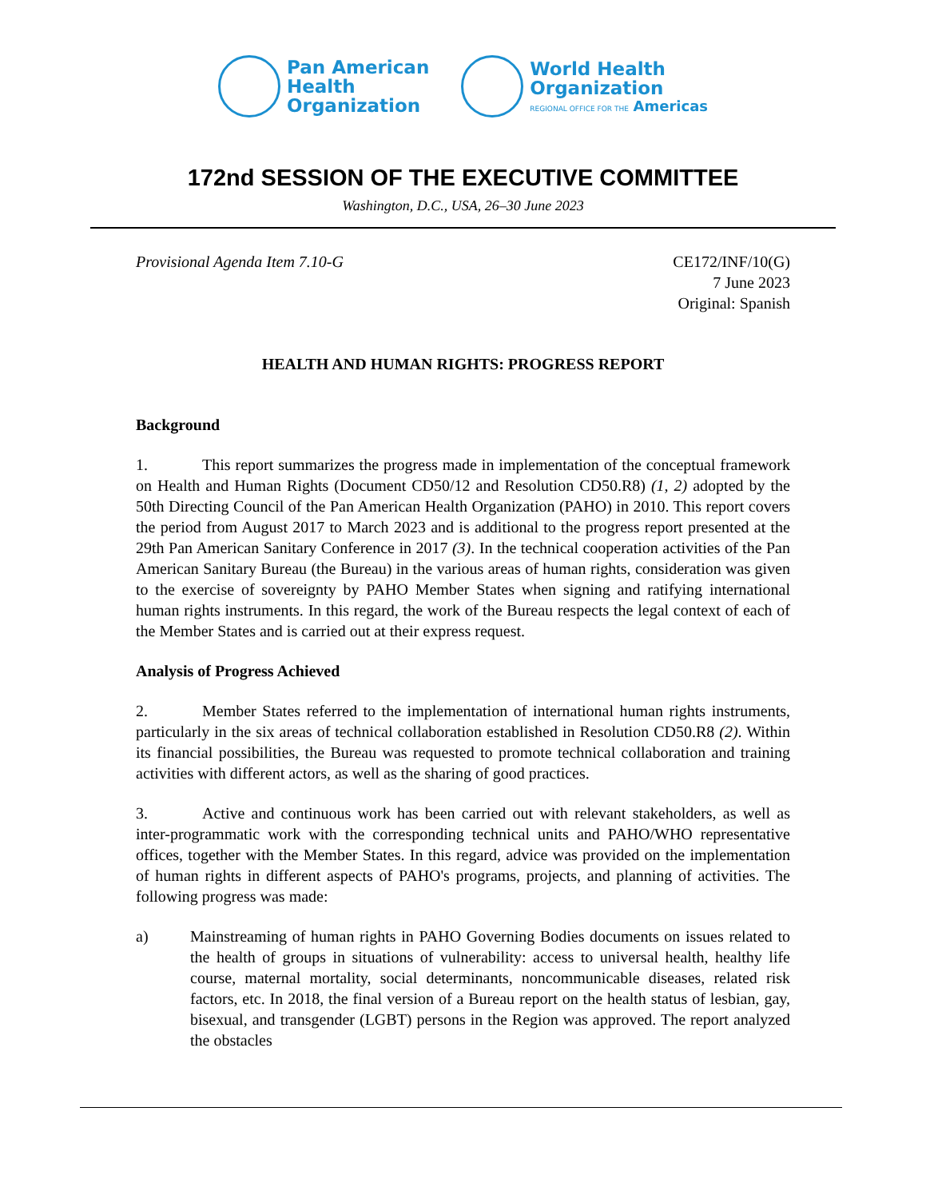Pan American
Health
Organization
World Health
Organization
REGIONAL OFFICE FOR THE Americas
172nd SESSION OF THE EXECUTIVE COMMITTEE
Washington, D.C., USA, 26–30 June 2023
Provisional Agenda Item 7.10-G CE172/INF/10(G)
7 June 2023
Original: Spanish
HEALTH AND HUMAN RIGHTS: PROGRESS REPORT
Background
1. This report summarizes the progress made in implementation of the conceptual framework on Health and Human Rights (Document CD50/12 and Resolution CD50.R8) (1, 2) adopted by the 50th Directing Council of the Pan American Health Organization (PAHO) in 2010. This report covers the period from August 2017 to March 2023 and is additional to the progress report presented at the 29th Pan American Sanitary Conference in 2017 (3). In the technical cooperation activities of the Pan American Sanitary Bureau (the Bureau) in the various areas of human rights, consideration was given to the exercise of sovereignty by PAHO Member States when signing and ratifying international human rights instruments. In this regard, the work of the Bureau respects the legal context of each of the Member States and is carried out at their express request.
Analysis of Progress Achieved
2. Member States referred to the implementation of international human rights instruments, particularly in the six areas of technical collaboration established in Resolution CD50.R8 (2). Within its financial possibilities, the Bureau was requested to promote technical collaboration and training activities with different actors, as well as the sharing of good practices.
3. Active and continuous work has been carried out with relevant stakeholders, as well as inter-programmatic work with the corresponding technical units and PAHO/WHO representative offices, together with the Member States. In this regard, advice was provided on the implementation of human rights in different aspects of PAHO's programs, projects, and planning of activities. The following progress was made:
a) Mainstreaming of human rights in PAHO Governing Bodies documents on issues related to the health of groups in situations of vulnerability: access to universal health, healthy life course, maternal mortality, social determinants, noncommunicable diseases, related risk factors, etc. In 2018, the final version of a Bureau report on the health status of lesbian, gay, bisexual, and transgender (LGBT) persons in the Region was approved. The report analyzed the obstacles